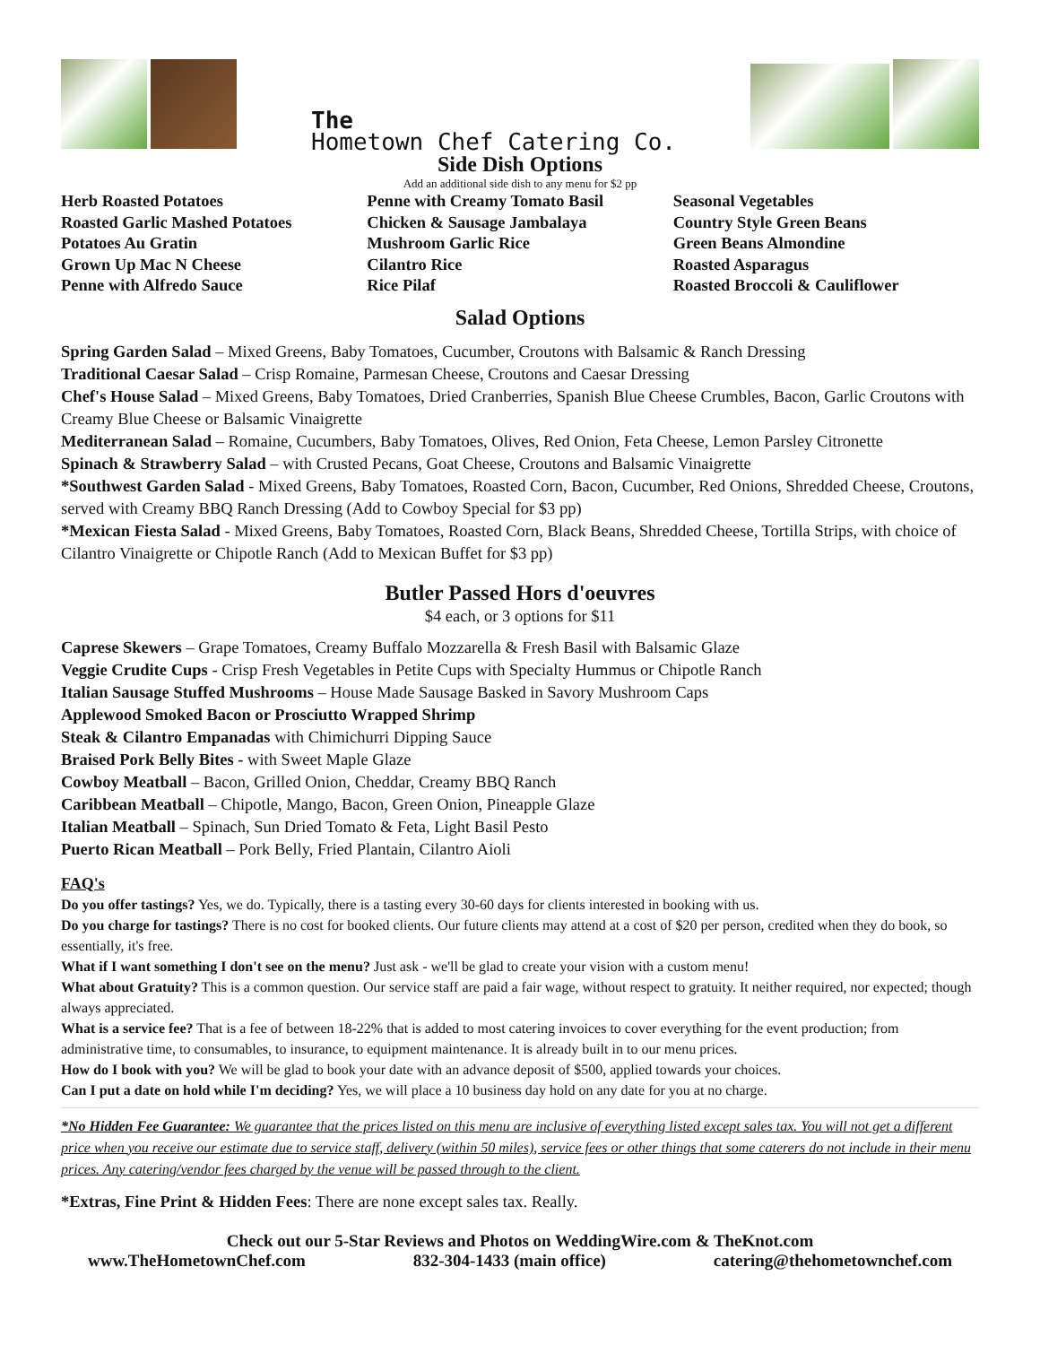The
Hometown Chef Catering Co.
Side Dish Options
Add an additional side dish to any menu for $2 pp
Herb Roasted Potatoes
Roasted Garlic Mashed Potatoes
Potatoes Au Gratin
Grown Up Mac N Cheese
Penne with Alfredo Sauce
Penne with Creamy Tomato Basil
Chicken & Sausage Jambalaya
Mushroom Garlic Rice
Cilantro Rice
Rice Pilaf
Seasonal Vegetables
Country Style Green Beans
Green Beans Almondine
Roasted Asparagus
Roasted Broccoli & Cauliflower
Salad Options
Spring Garden Salad – Mixed Greens, Baby Tomatoes, Cucumber, Croutons with Balsamic & Ranch Dressing
Traditional Caesar Salad – Crisp Romaine, Parmesan Cheese, Croutons and Caesar Dressing
Chef's House Salad – Mixed Greens, Baby Tomatoes, Dried Cranberries, Spanish Blue Cheese Crumbles, Bacon, Garlic Croutons with Creamy Blue Cheese or Balsamic Vinaigrette
Mediterranean Salad – Romaine, Cucumbers, Baby Tomatoes, Olives, Red Onion, Feta Cheese, Lemon Parsley Citronette
Spinach & Strawberry Salad – with Crusted Pecans, Goat Cheese, Croutons and Balsamic Vinaigrette
*Southwest Garden Salad - Mixed Greens, Baby Tomatoes, Roasted Corn, Bacon, Cucumber, Red Onions, Shredded Cheese, Croutons, served with Creamy BBQ Ranch Dressing (Add to Cowboy Special for $3 pp)
*Mexican Fiesta Salad - Mixed Greens, Baby Tomatoes, Roasted Corn, Black Beans, Shredded Cheese, Tortilla Strips, with choice of Cilantro Vinaigrette or Chipotle Ranch (Add to Mexican Buffet for $3 pp)
Butler Passed Hors d'oeuvres
$4 each, or 3 options for $11
Caprese Skewers – Grape Tomatoes, Creamy Buffalo Mozzarella & Fresh Basil with Balsamic Glaze
Veggie Crudite Cups - Crisp Fresh Vegetables in Petite Cups with Specialty Hummus or Chipotle Ranch
Italian Sausage Stuffed Mushrooms – House Made Sausage Basked in Savory Mushroom Caps
Applewood Smoked Bacon or Prosciutto Wrapped Shrimp
Steak & Cilantro Empanadas with Chimichurri Dipping Sauce
Braised Pork Belly Bites - with Sweet Maple Glaze
Cowboy Meatball – Bacon, Grilled Onion, Cheddar, Creamy BBQ Ranch
Caribbean Meatball – Chipotle, Mango, Bacon, Green Onion, Pineapple Glaze
Italian Meatball – Spinach, Sun Dried Tomato & Feta, Light Basil Pesto
Puerto Rican Meatball – Pork Belly, Fried Plantain, Cilantro Aioli
FAQ's
Do you offer tastings? Yes, we do. Typically, there is a tasting every 30-60 days for clients interested in booking with us.
Do you charge for tastings? There is no cost for booked clients. Our future clients may attend at a cost of $20 per person, credited when they do book, so essentially, it's free.
What if I want something I don't see on the menu? Just ask - we'll be glad to create your vision with a custom menu!
What about Gratuity? This is a common question. Our service staff are paid a fair wage, without respect to gratuity. It neither required, nor expected; though always appreciated.
What is a service fee? That is a fee of between 18-22% that is added to most catering invoices to cover everything for the event production; from administrative time, to consumables, to insurance, to equipment maintenance. It is already built in to our menu prices.
How do I book with you? We will be glad to book your date with an advance deposit of $500, applied towards your choices.
Can I put a date on hold while I'm deciding? Yes, we will place a 10 business day hold on any date for you at no charge.
*No Hidden Fee Guarantee: We guarantee that the prices listed on this menu are inclusive of everything listed except sales tax. You will not get a different price when you receive our estimate due to service staff, delivery (within 50 miles), service fees or other things that some caterers do not include in their menu prices. Any catering/vendor fees charged by the venue will be passed through to the client.
*Extras, Fine Print & Hidden Fees: There are none except sales tax. Really.
Check out our 5-Star Reviews and Photos on WeddingWire.com & TheKnot.com
www.TheHometownChef.com 832-304-1433 (main office) catering@thehometownchef.com